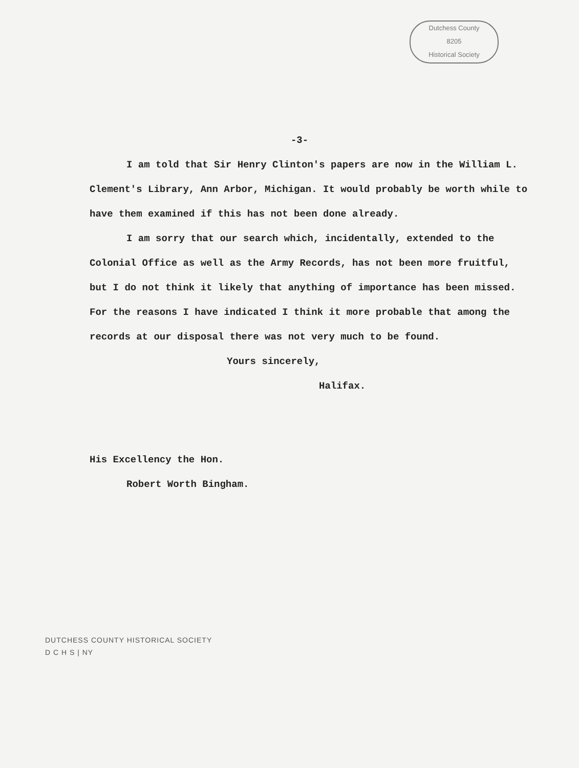Dutchess County
8205
Historical Society
-3-
I am told that Sir Henry Clinton's papers are now in the William L. Clement's Library, Ann Arbor, Michigan. It would probably be worth while to have them examined if this has not been done already.
I am sorry that our search which, incidentally, extended to the Colonial Office as well as the Army Records, has not been more fruitful, but I do not think it likely that anything of importance has been missed. For the reasons I have indicated I think it more probable that among the records at our disposal there was not very much to be found.
Yours sincerely,
Halifax.
His Excellency the Hon.
Robert Worth Bingham.
DUTCHESS COUNTY HISTORICAL SOCIETY
D C H S | NY